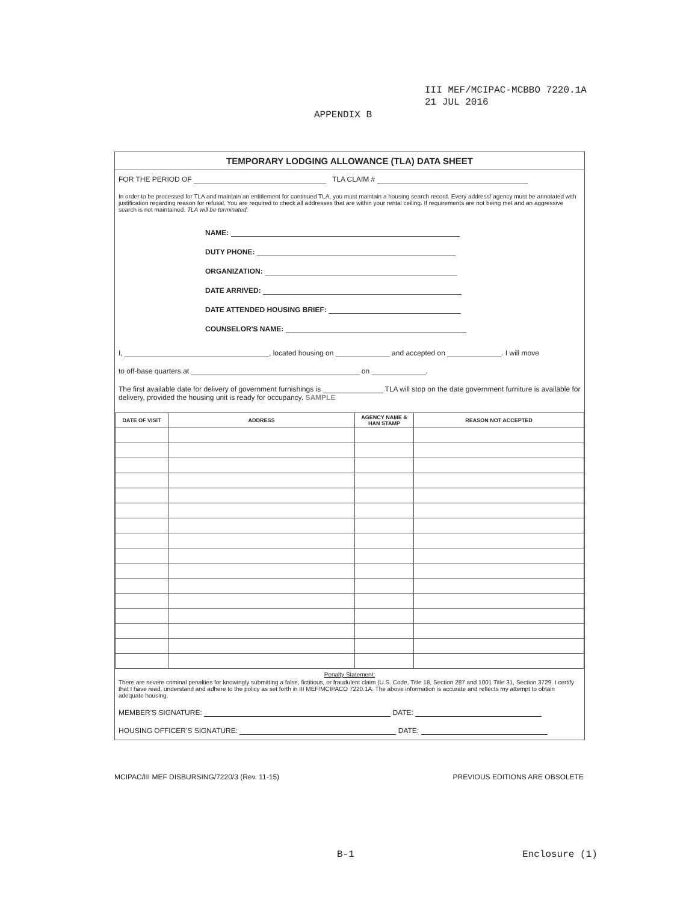III MEF/MCIPAC-MCBBO 7220.1A
21 JUL 2016
APPENDIX B
TEMPORARY LODGING ALLOWANCE (TLA) DATA SHEET
FOR THE PERIOD OF TLA CLAIM #
In order to be processed for TLA and maintain an entitlement for continued TLA, you must maintain a housing search record. Every address/ agency must be annotated with justification regarding reason for refusal. You are required to check all addresses that are within your rental ceiling. If requirements are not being met and an aggressive search is not maintained. TLA will be terminated.
NAME:
DUTY PHONE:
ORGANIZATION:
DATE ARRIVED:
DATE ATTENDED HOUSING BRIEF:
COUNSELOR'S NAME:
I, , located housing on and accepted on . I will move
to off-base quarters at on .
The first available date for delivery of government furnishings is TLA will stop on the date government furniture is available for delivery, provided the housing unit is ready for occupancy. SAMPLE
| DATE OF VISIT | ADDRESS | AGENCY NAME & HAN STAMP | REASON NOT ACCEPTED |
| --- | --- | --- | --- |
Penalty Statement:
There are severe criminal penalties for knowingly submitting a false, fictitious, or fraudulent claim (U.S. Code, Title 18, Section 287 and 1001 Title 31, Section 3729. I certify that I have read, understand and adhere to the policy as set forth in III MEF/MCIPACO 7220.1A. The above information is accurate and reflects my attempt to obtain adequate housing.
MEMBER'S SIGNATURE: DATE:
HOUSING OFFICER'S SIGNATURE: DATE:
MCIPAC/III MEF DISBURSING/7220/3 (Rev. 11-15) PREVIOUS EDITIONS ARE OBSOLETE
B-1 Enclosure (1)